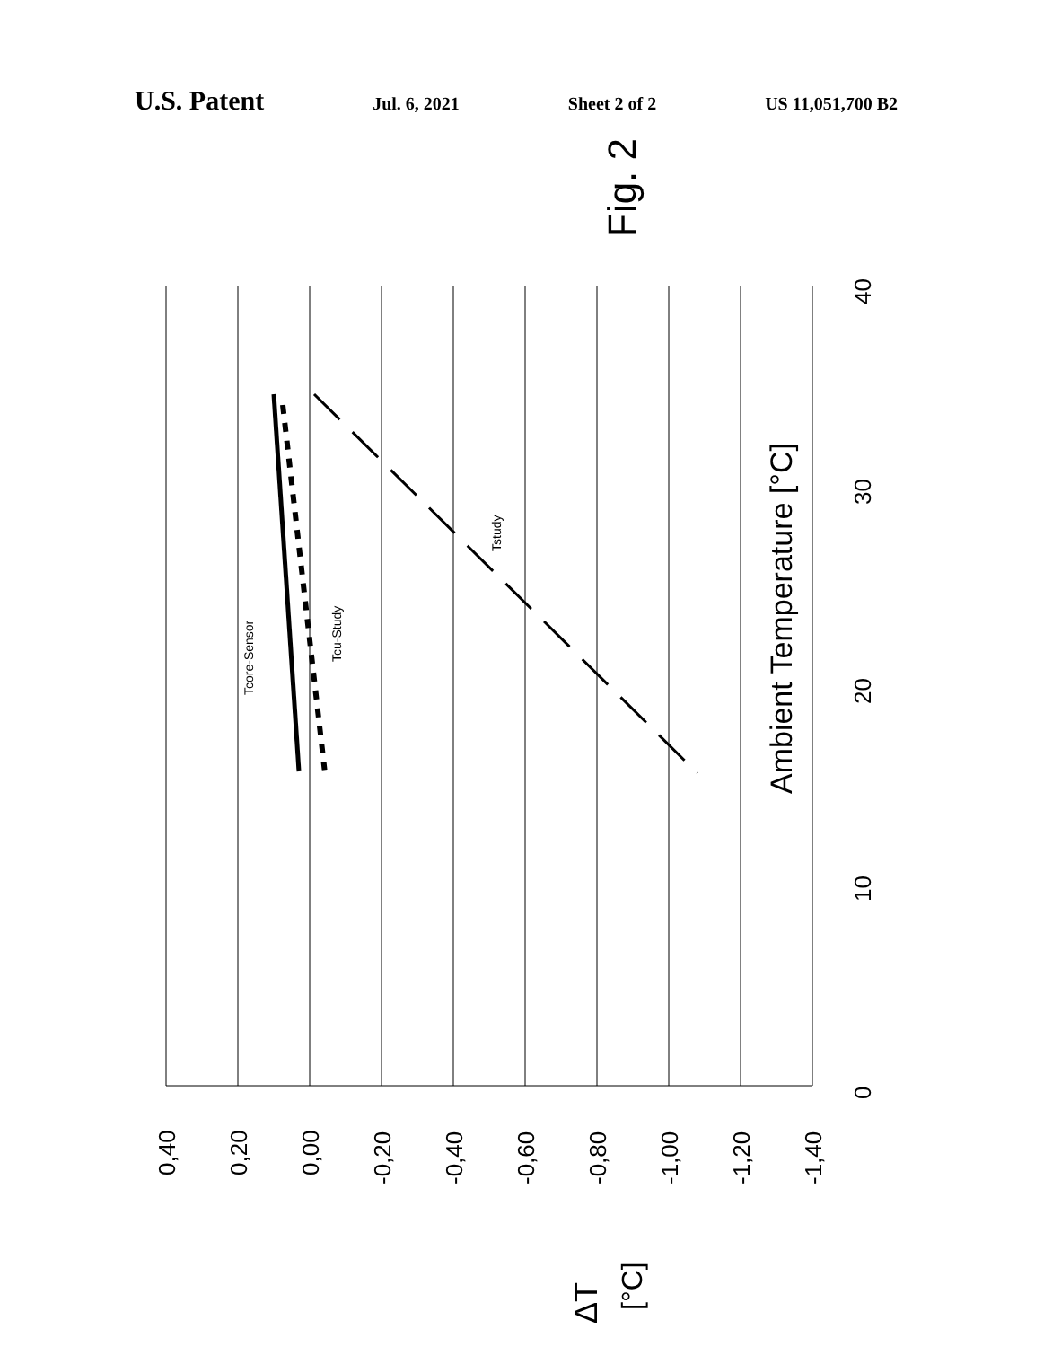U.S. Patent Jul. 6, 2021 Sheet 2 of 2 US 11,051,700 B2
Tcore-Sensor
Tcu-Study
Tstudy
0,40
0,20
0,00
-0,20
-0,40
-0,60
-0,80
-1,00
-1,20
-1,40
0
10
20
30
40
Ambient Temperature [°C]
ΔT
[°C]
Fig. 2